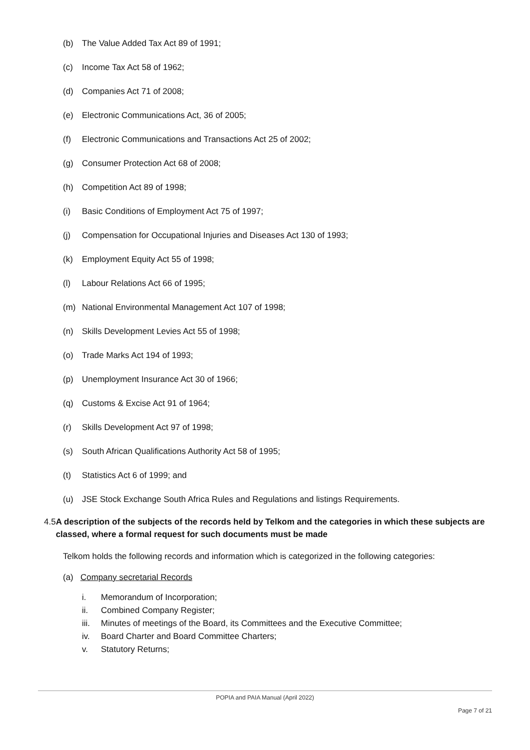(b) The Value Added Tax Act 89 of 1991;
(c) Income Tax Act 58 of 1962;
(d) Companies Act 71 of 2008;
(e) Electronic Communications Act, 36 of 2005;
(f) Electronic Communications and Transactions Act 25 of 2002;
(g) Consumer Protection Act 68 of 2008;
(h) Competition Act 89 of 1998;
(i) Basic Conditions of Employment Act 75 of 1997;
(j) Compensation for Occupational Injuries and Diseases Act 130 of 1993;
(k) Employment Equity Act 55 of 1998;
(l) Labour Relations Act 66 of 1995;
(m) National Environmental Management Act 107 of 1998;
(n) Skills Development Levies Act 55 of 1998;
(o) Trade Marks Act 194 of 1993;
(p) Unemployment Insurance Act 30 of 1966;
(q) Customs & Excise Act 91 of 1964;
(r) Skills Development Act 97 of 1998;
(s) South African Qualifications Authority Act 58 of 1995;
(t) Statistics Act 6 of 1999; and
(u) JSE Stock Exchange South Africa Rules and Regulations and listings Requirements.
4.5 A description of the subjects of the records held by Telkom and the categories in which these subjects are classed, where a formal request for such documents must be made
Telkom holds the following records and information which is categorized in the following categories:
(a) Company secretarial Records
i. Memorandum of Incorporation;
ii. Combined Company Register;
iii. Minutes of meetings of the Board, its Committees and the Executive Committee;
iv. Board Charter and Board Committee Charters;
v. Statutory Returns;
POPIA and PAIA Manual (April 2022)
Page 7 of 21